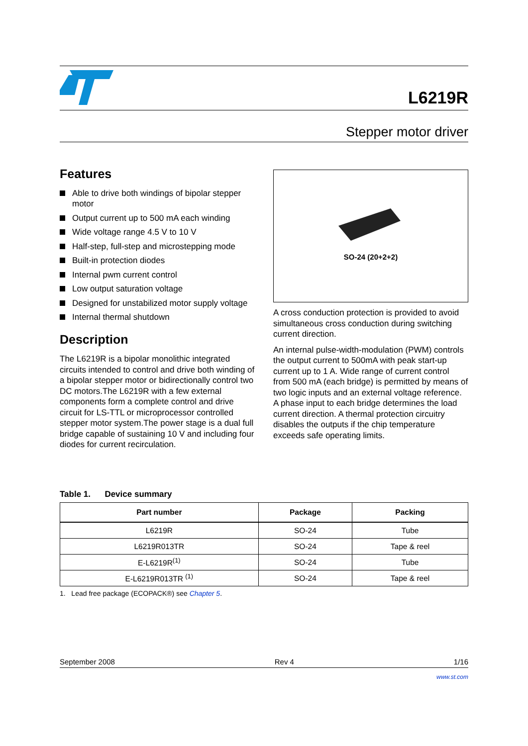L6219R
Stepper motor driver
Features
Able to drive both windings of bipolar stepper motor
Output current up to 500 mA each winding
Wide voltage range 4.5 V to 10 V
Half-step, full-step and microstepping mode
Built-in protection diodes
Internal pwm current control
Low output saturation voltage
Designed for unstabilized motor supply voltage
Internal thermal shutdown
Description
The L6219R is a bipolar monolithic integrated circuits intended to control and drive both winding of a bipolar stepper motor or bidirectionally control two DC motors.The L6219R with a few external components form a complete control and drive circuit for LS-TTL or microprocessor controlled stepper motor system.The power stage is a dual full bridge capable of sustaining 10 V and including four diodes for current recirculation.
SO-24 (20+2+2)
A cross conduction protection is provided to avoid simultaneous cross conduction during switching current direction.
An internal pulse-width-modulation (PWM) controls the output current to 500mA with peak start-up current up to 1 A. Wide range of current control from 500 mA (each bridge) is permitted by means of two logic inputs and an external voltage reference. A phase input to each bridge determines the load current direction. A thermal protection circuitry disables the outputs if the chip temperature exceeds safe operating limits.
Table 1. Device summary
| Part number | Package | Packing |
| --- | --- | --- |
| L6219R | SO-24 | Tube |
| L6219R013TR | SO-24 | Tape & reel |
| E-L6219R<sup>(1)</sup> | SO-24 | Tube |
| E-L6219R013TR <sup>(1)</sup> | SO-24 | Tape & reel |
1. Lead free package (ECOPACK®) see Chapter 5.
September 2008 Rev 4 1/16
www.st.com